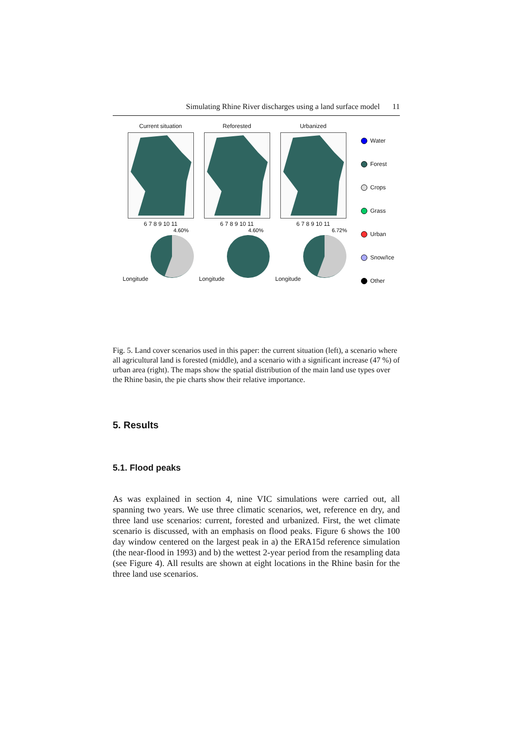Simulating Rhine River discharges using a land surface model 11
Current situation
6 7 8 9 10 11
Longitude
4.60%
Reforested
6 7 8 9 10 11
Longitude
4.60%
Urbanized
6 7 8 9 10 11
Longitude
6.72%
Water
Forest
Crops
Grass
Urban
Snow/Ice
Other
Fig. 5. Land cover scenarios used in this paper: the current situation (left), a scenario where all agricultural land is forested (middle), and a scenario with a significant increase (47 %) of urban area (right). The maps show the spatial distribution of the main land use types over the Rhine basin, the pie charts show their relative importance.
5. Results
5.1. Flood peaks
As was explained in section 4, nine VIC simulations were carried out, all spanning two years. We use three climatic scenarios, wet, reference en dry, and three land use scenarios: current, forested and urbanized. First, the wet climate scenario is discussed, with an emphasis on flood peaks. Figure 6 shows the 100 day window centered on the largest peak in a) the ERA15d reference simulation (the near-flood in 1993) and b) the wettest 2-year period from the resampling data (see Figure 4). All results are shown at eight locations in the Rhine basin for the three land use scenarios.